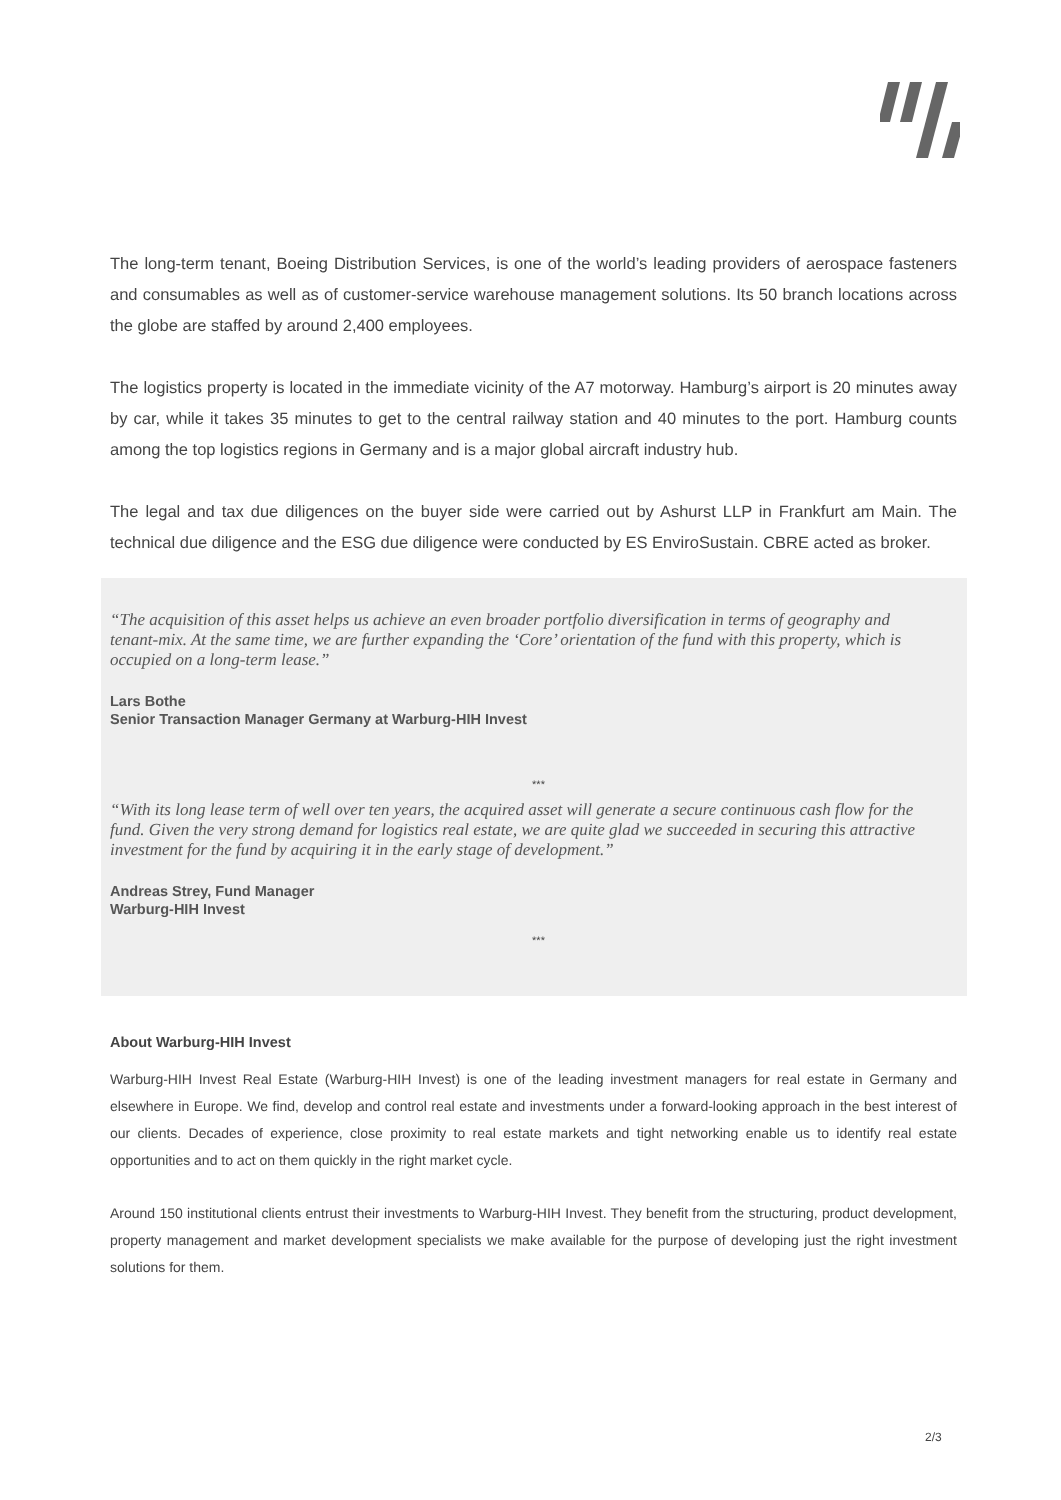The long-term tenant, Boeing Distribution Services, is one of the world’s leading providers of aerospace fasteners and consumables as well as of customer-service warehouse management solutions. Its 50 branch locations across the globe are staffed by around 2,400 employees.
The logistics property is located in the immediate vicinity of the A7 motorway. Hamburg’s airport is 20 minutes away by car, while it takes 35 minutes to get to the central railway station and 40 minutes to the port. Hamburg counts among the top logistics regions in Germany and is a major global aircraft industry hub.
The legal and tax due diligences on the buyer side were carried out by Ashurst LLP in Frankfurt am Main. The technical due diligence and the ESG due diligence were conducted by ES EnviroSustain. CBRE acted as broker.
“The acquisition of this asset helps us achieve an even broader portfolio diversification in terms of geography and tenant-mix. At the same time, we are further expanding the ‘Core’ orientation of the fund with this property, which is occupied on a long-term lease.”
Lars Bothe
Senior Transaction Manager Germany at Warburg-HIH Invest
***
“With its long lease term of well over ten years, the acquired asset will generate a secure continuous cash flow for the fund. Given the very strong demand for logistics real estate, we are quite glad we succeeded in securing this attractive investment for the fund by acquiring it in the early stage of development.”
Andreas Strey, Fund Manager
Warburg-HIH Invest
***
About Warburg-HIH Invest
Warburg-HIH Invest Real Estate (Warburg-HIH Invest) is one of the leading investment managers for real estate in Germany and elsewhere in Europe. We find, develop and control real estate and investments under a forward-looking approach in the best interest of our clients. Decades of experience, close proximity to real estate markets and tight networking enable us to identify real estate opportunities and to act on them quickly in the right market cycle.
Around 150 institutional clients entrust their investments to Warburg-HIH Invest. They benefit from the structuring, product development, property management and market development specialists we make available for the purpose of developing just the right investment solutions for them.
2/3